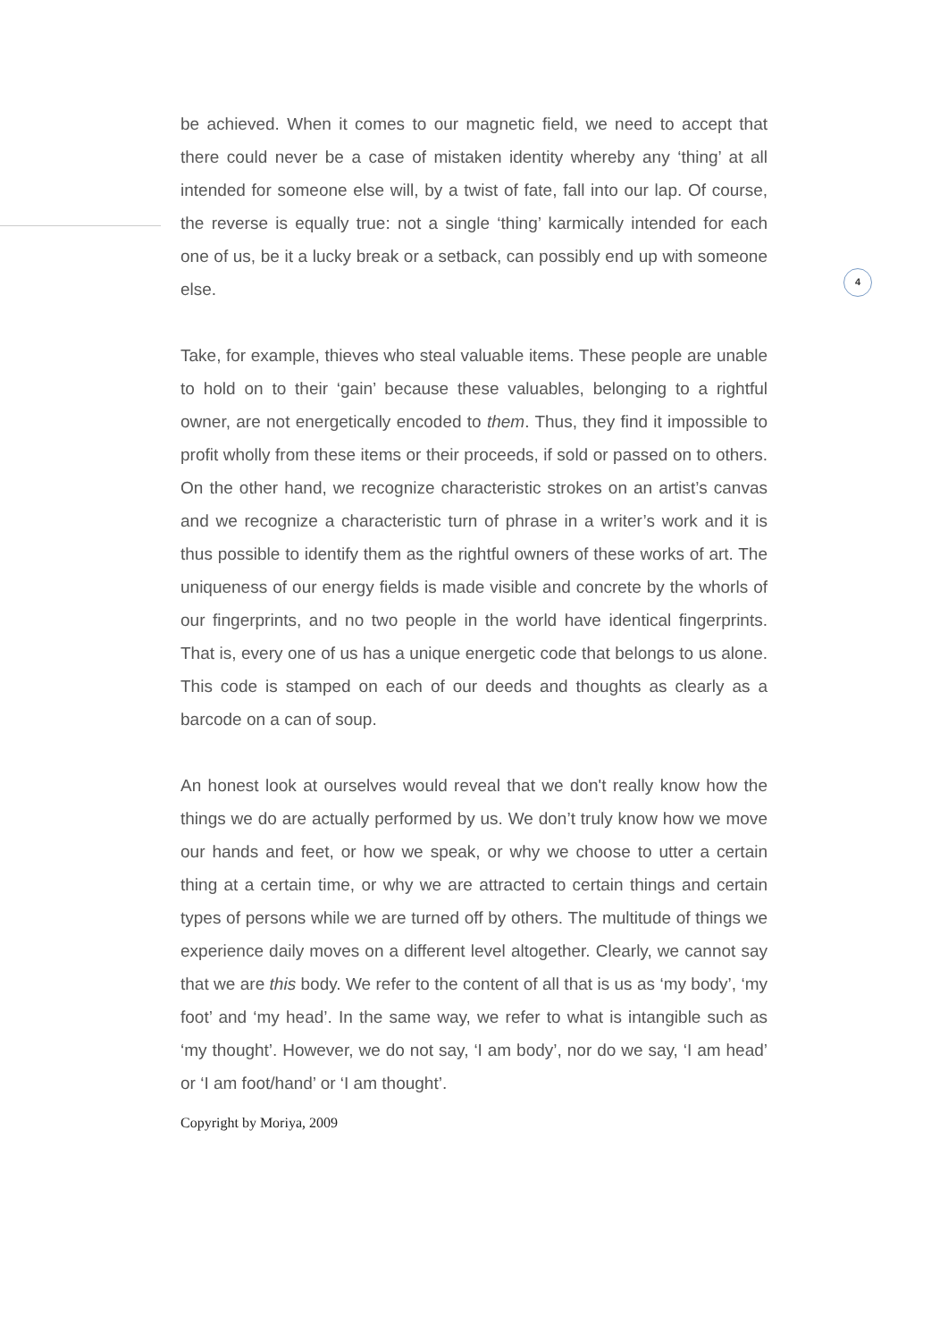4
be achieved. When it comes to our magnetic field, we need to accept that there could never be a case of mistaken identity whereby any ‘thing’ at all intended for someone else will, by a twist of fate, fall into our lap. Of course, the reverse is equally true: not a single ‘thing’ karmically intended for each one of us, be it a lucky break or a setback, can possibly end up with someone else.
Take, for example, thieves who steal valuable items. These people are unable to hold on to their ‘gain’ because these valuables, belonging to a rightful owner, are not energetically encoded to them. Thus, they find it impossible to profit wholly from these items or their proceeds, if sold or passed on to others. On the other hand, we recognize characteristic strokes on an artist’s canvas and we recognize a characteristic turn of phrase in a writer’s work and it is thus possible to identify them as the rightful owners of these works of art. The uniqueness of our energy fields is made visible and concrete by the whorls of our fingerprints, and no two people in the world have identical fingerprints. That is, every one of us has a unique energetic code that belongs to us alone. This code is stamped on each of our deeds and thoughts as clearly as a barcode on a can of soup.
An honest look at ourselves would reveal that we don't really know how the things we do are actually performed by us. We don’t truly know how we move our hands and feet, or how we speak, or why we choose to utter a certain thing at a certain time, or why we are attracted to certain things and certain types of persons while we are turned off by others. The multitude of things we experience daily moves on a different level altogether. Clearly, we cannot say that we are this body. We refer to the content of all that is us as ‘my body’, ‘my foot’ and ‘my head’. In the same way, we refer to what is intangible such as ‘my thought’. However, we do not say, ‘I am body’, nor do we say, ‘I am head’ or ‘I am foot/hand’ or ‘I am thought’.
Copyright by Moriya, 2009